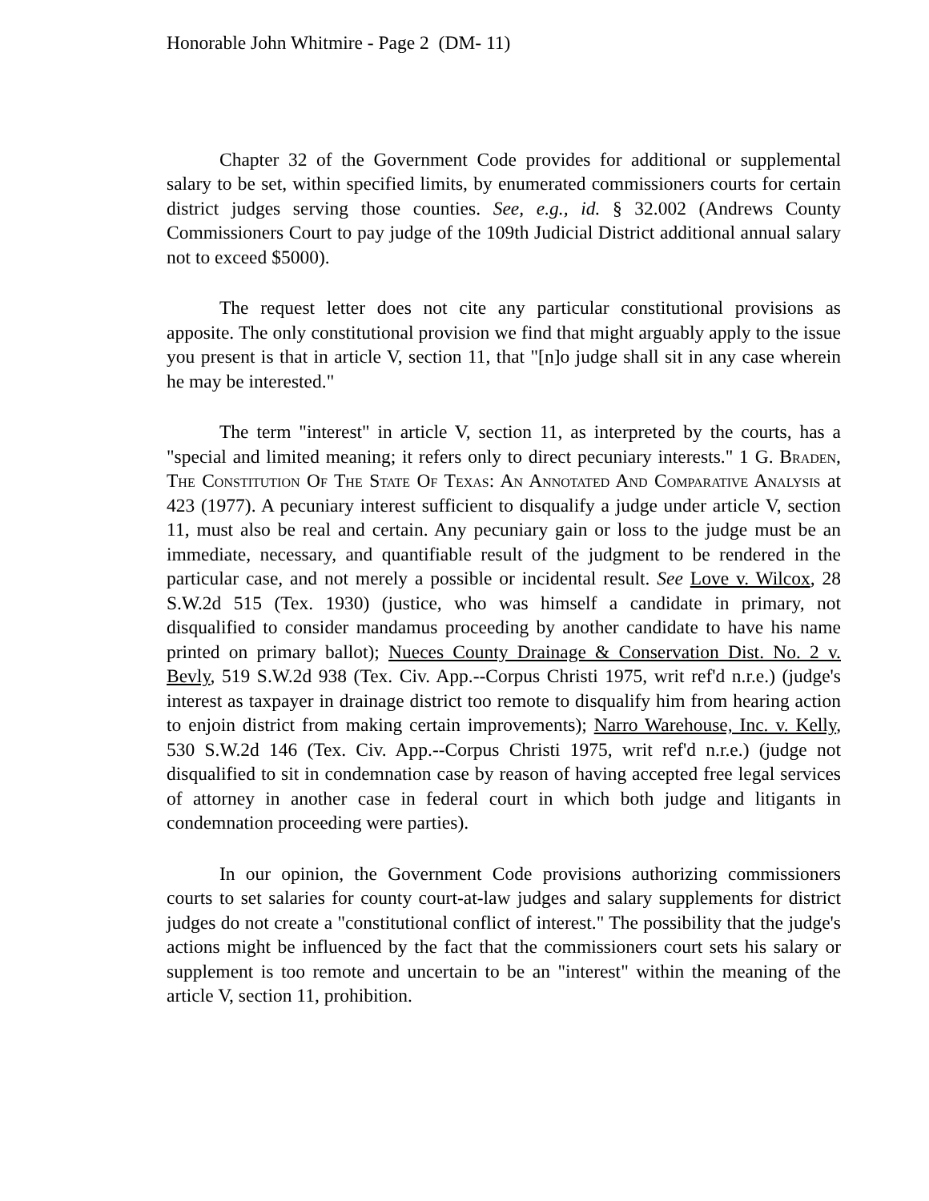Honorable John Whitmire - Page 2 (DM- 11)
Chapter 32 of the Government Code provides for additional or supplemental salary to be set, within specified limits, by enumerated commissioners courts for certain district judges serving those counties. See, e.g., id. § 32.002 (Andrews County Commissioners Court to pay judge of the 109th Judicial District additional annual salary not to exceed $5000).
The request letter does not cite any particular constitutional provisions as apposite. The only constitutional provision we find that might arguably apply to the issue you present is that in article V, section 11, that "[n]o judge shall sit in any case wherein he may be interested."
The term "interest" in article V, section 11, as interpreted by the courts, has a "special and limited meaning; it refers only to direct pecuniary interests." 1 G. Braden, The Constitution Of The State Of Texas: An Annotated And Comparative Analysis at 423 (1977). A pecuniary interest sufficient to disqualify a judge under article V, section 11, must also be real and certain. Any pecuniary gain or loss to the judge must be an immediate, necessary, and quantifiable result of the judgment to be rendered in the particular case, and not merely a possible or incidental result. See Love v. Wilcox, 28 S.W.2d 515 (Tex. 1930) (justice, who was himself a candidate in primary, not disqualified to consider mandamus proceeding by another candidate to have his name printed on primary ballot); Nueces County Drainage & Conservation Dist. No. 2 v. Bevly, 519 S.W.2d 938 (Tex. Civ. App.--Corpus Christi 1975, writ ref'd n.r.e.) (judge's interest as taxpayer in drainage district too remote to disqualify him from hearing action to enjoin district from making certain improvements); Narro Warehouse, Inc. v. Kelly, 530 S.W.2d 146 (Tex. Civ. App.--Corpus Christi 1975, writ ref'd n.r.e.) (judge not disqualified to sit in condemnation case by reason of having accepted free legal services of attorney in another case in federal court in which both judge and litigants in condemnation proceeding were parties).
In our opinion, the Government Code provisions authorizing commissioners courts to set salaries for county court-at-law judges and salary supplements for district judges do not create a "constitutional conflict of interest." The possibility that the judge's actions might be influenced by the fact that the commissioners court sets his salary or supplement is too remote and uncertain to be an "interest" within the meaning of the article V, section 11, prohibition.